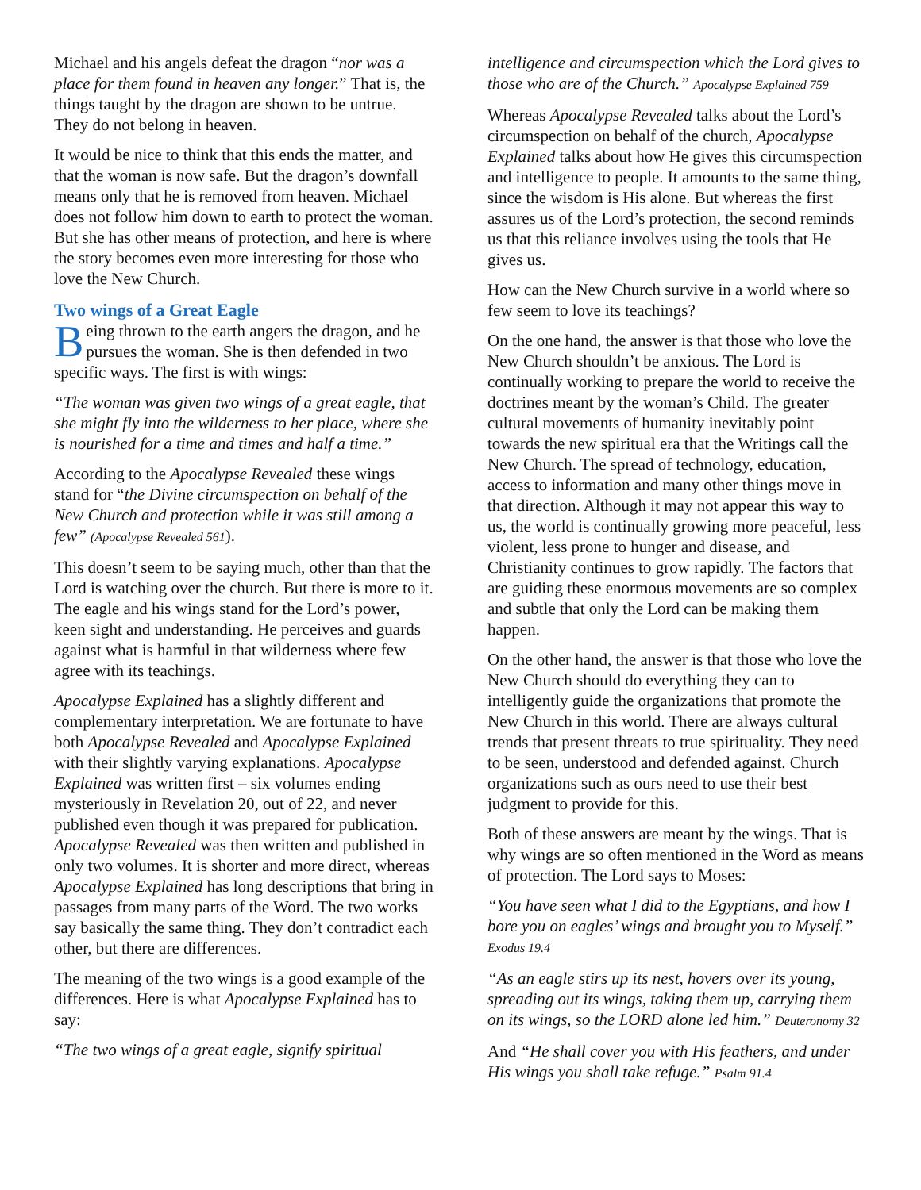Michael and his angels defeat the dragon “nor was a place for them found in heaven any longer.” That is, the things taught by the dragon are shown to be untrue. They do not belong in heaven.
It would be nice to think that this ends the matter, and that the woman is now safe. But the dragon’s downfall means only that he is removed from heaven. Michael does not follow him down to earth to protect the woman. But she has other means of protection, and here is where the story becomes even more interesting for those who love the New Church.
Two wings of a Great Eagle
Being thrown to the earth angers the dragon, and he pursues the woman. She is then defended in two specific ways. The first is with wings:
“The woman was given two wings of a great eagle, that she might fly into the wilderness to her place, where she is nourished for a time and times and half a time.”
According to the Apocalypse Revealed these wings stand for “the Divine circumspection on behalf of the New Church and protection while it was still among a few” (Apocalypse Revealed 561).
This doesn’t seem to be saying much, other than that the Lord is watching over the church. But there is more to it. The eagle and his wings stand for the Lord’s power, keen sight and understanding. He perceives and guards against what is harmful in that wilderness where few agree with its teachings.
Apocalypse Explained has a slightly different and complementary interpretation. We are fortunate to have both Apocalypse Revealed and Apocalypse Explained with their slightly varying explanations. Apocalypse Explained was written first – six volumes ending mysteriously in Revelation 20, out of 22, and never published even though it was prepared for publication. Apocalypse Revealed was then written and published in only two volumes. It is shorter and more direct, whereas Apocalypse Explained has long descriptions that bring in passages from many parts of the Word. The two works say basically the same thing. They don’t contradict each other, but there are differences.
The meaning of the two wings is a good example of the differences. Here is what Apocalypse Explained has to say:
“The two wings of a great eagle, signify spiritual
intelligence and circumspection which the Lord gives to those who are of the Church.” Apocalypse Explained 759
Whereas Apocalypse Revealed talks about the Lord’s circumspection on behalf of the church, Apocalypse Explained talks about how He gives this circumspection and intelligence to people. It amounts to the same thing, since the wisdom is His alone. But whereas the first assures us of the Lord’s protection, the second reminds us that this reliance involves using the tools that He gives us.
How can the New Church survive in a world where so few seem to love its teachings?
On the one hand, the answer is that those who love the New Church shouldn’t be anxious. The Lord is continually working to prepare the world to receive the doctrines meant by the woman’s Child. The greater cultural movements of humanity inevitably point towards the new spiritual era that the Writings call the New Church. The spread of technology, education, access to information and many other things move in that direction. Although it may not appear this way to us, the world is continually growing more peaceful, less violent, less prone to hunger and disease, and Christianity continues to grow rapidly. The factors that are guiding these enormous movements are so complex and subtle that only the Lord can be making them happen.
On the other hand, the answer is that those who love the New Church should do everything they can to intelligently guide the organizations that promote the New Church in this world. There are always cultural trends that present threats to true spirituality. They need to be seen, understood and defended against. Church organizations such as ours need to use their best judgment to provide for this.
Both of these answers are meant by the wings. That is why wings are so often mentioned in the Word as means of protection. The Lord says to Moses:
“You have seen what I did to the Egyptians, and how I bore you on eagles’ wings and brought you to Myself.” Exodus 19.4
“As an eagle stirs up its nest, hovers over its young, spreading out its wings, taking them up, carrying them on its wings, so the LORD alone led him.” Deuteronomy 32
And “He shall cover you with His feathers, and under His wings you shall take refuge.” Psalm 91.4